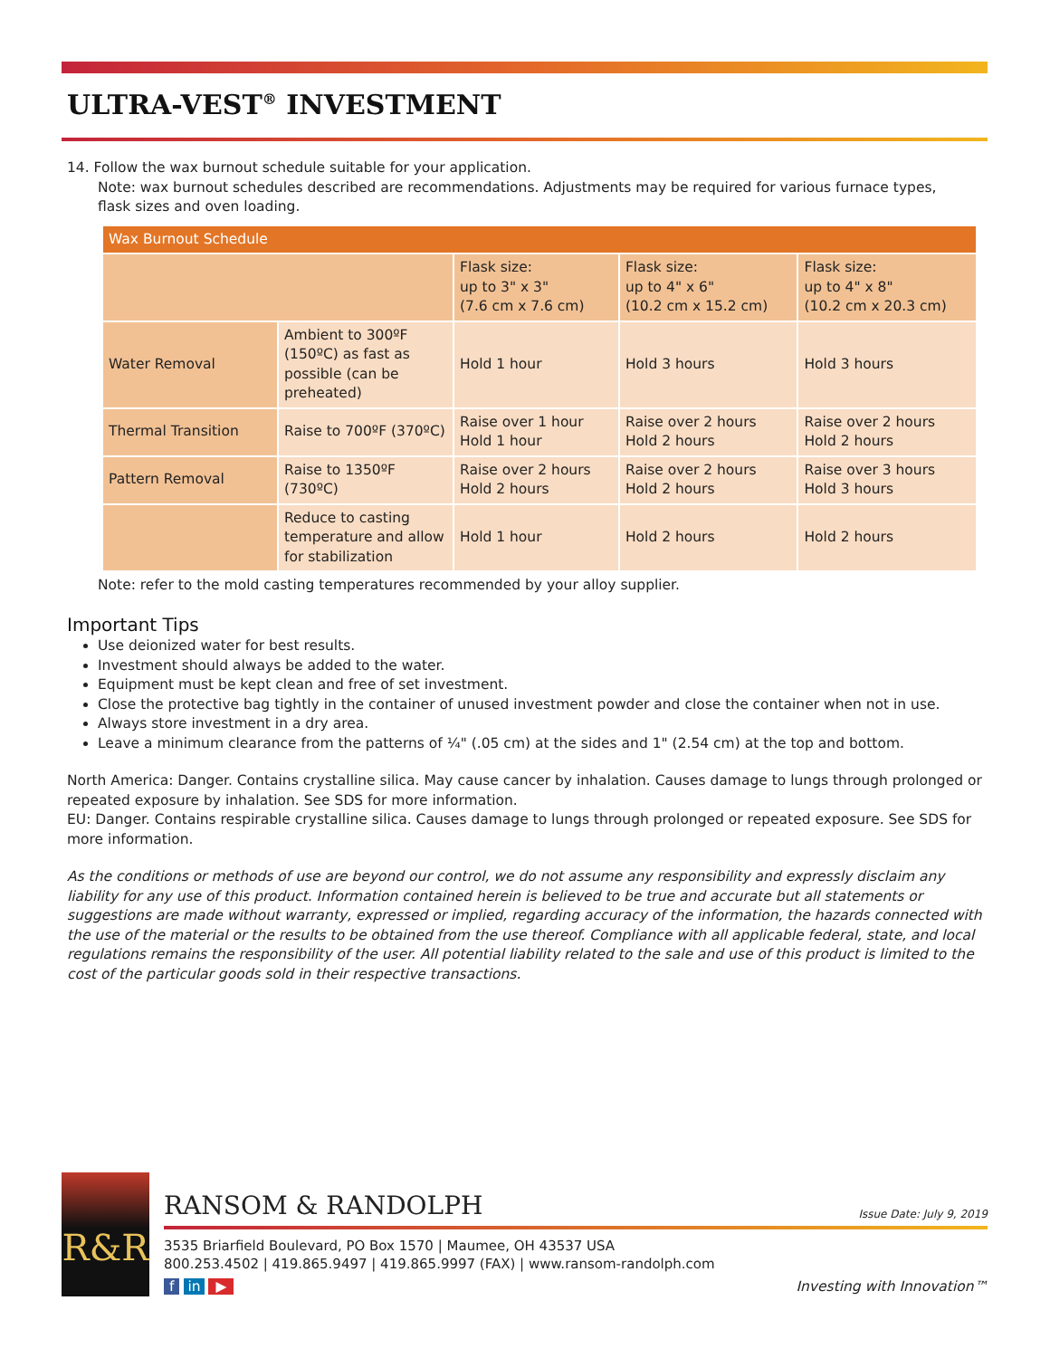ULTRA-VEST<sup>®</sup> INVESTMENT
14. Follow the wax burnout schedule suitable for your application.
Note: wax burnout schedules described are recommendations. Adjustments may be required for various furnace types,
flask sizes and oven loading.
| Wax Burnout Schedule | | | | |
| --- | --- | --- | --- | --- |
| | | Flask size: up to 3" x 3" (7.6 cm x 7.6 cm) | Flask size: up to 4" x 6" (10.2 cm x 15.2 cm) | Flask size: up to 4" x 8" (10.2 cm x 20.3 cm) |
| Water Removal | Ambient to 300ºF (150ºC) as fast as possible (can be preheated) | Hold 1 hour | Hold 3 hours | Hold 3 hours |
| Thermal Transition | Raise to 700ºF (370ºC) | Raise over 1 hour Hold 1 hour | Raise over 2 hours Hold 2 hours | Raise over 2 hours Hold 2 hours |
| Pattern Removal | Raise to 1350ºF (730ºC) | Raise over 2 hours Hold 2 hours | Raise over 2 hours Hold 2 hours | Raise over 3 hours Hold 3 hours |
| | Reduce to casting temperature and allow for stabilization | Hold 1 hour | Hold 2 hours | Hold 2 hours |
Note: refer to the mold casting temperatures recommended by your alloy supplier.
Important Tips
Use deionized water for best results.
Investment should always be added to the water.
Equipment must be kept clean and free of set investment.
Close the protective bag tightly in the container of unused investment powder and close the container when not in use.
Always store investment in a dry area.
Leave a minimum clearance from the patterns of ¼" (.05 cm) at the sides and 1" (2.54 cm) at the top and bottom.
North America: Danger. Contains crystalline silica. May cause cancer by inhalation. Causes damage to lungs through prolonged or repeated exposure by inhalation. See SDS for more information.
EU: Danger. Contains respirable crystalline silica. Causes damage to lungs through prolonged or repeated exposure. See SDS for more information.
As the conditions or methods of use are beyond our control, we do not assume any responsibility and expressly disclaim any liability for any use of this product. Information contained herein is believed to be true and accurate but all statements or suggestions are made without warranty, expressed or implied, regarding accuracy of the information, the hazards connected with the use of the material or the results to be obtained from the use thereof. Compliance with all applicable federal, state, and local regulations remains the responsibility of the user. All potential liability related to the sale and use of this product is limited to the cost of the particular goods sold in their respective transactions.
R&R
RANSOM & RANDOLPH Issue Date: July 9, 2019
3535 Briarfield Boulevard, PO Box 1570 | Maumee, OH 43537 USA
800.253.4502 | 419.865.9497 | 419.865.9997 (FAX) | www.ransom-randolph.com
f in ▶ Investing with Innovation™